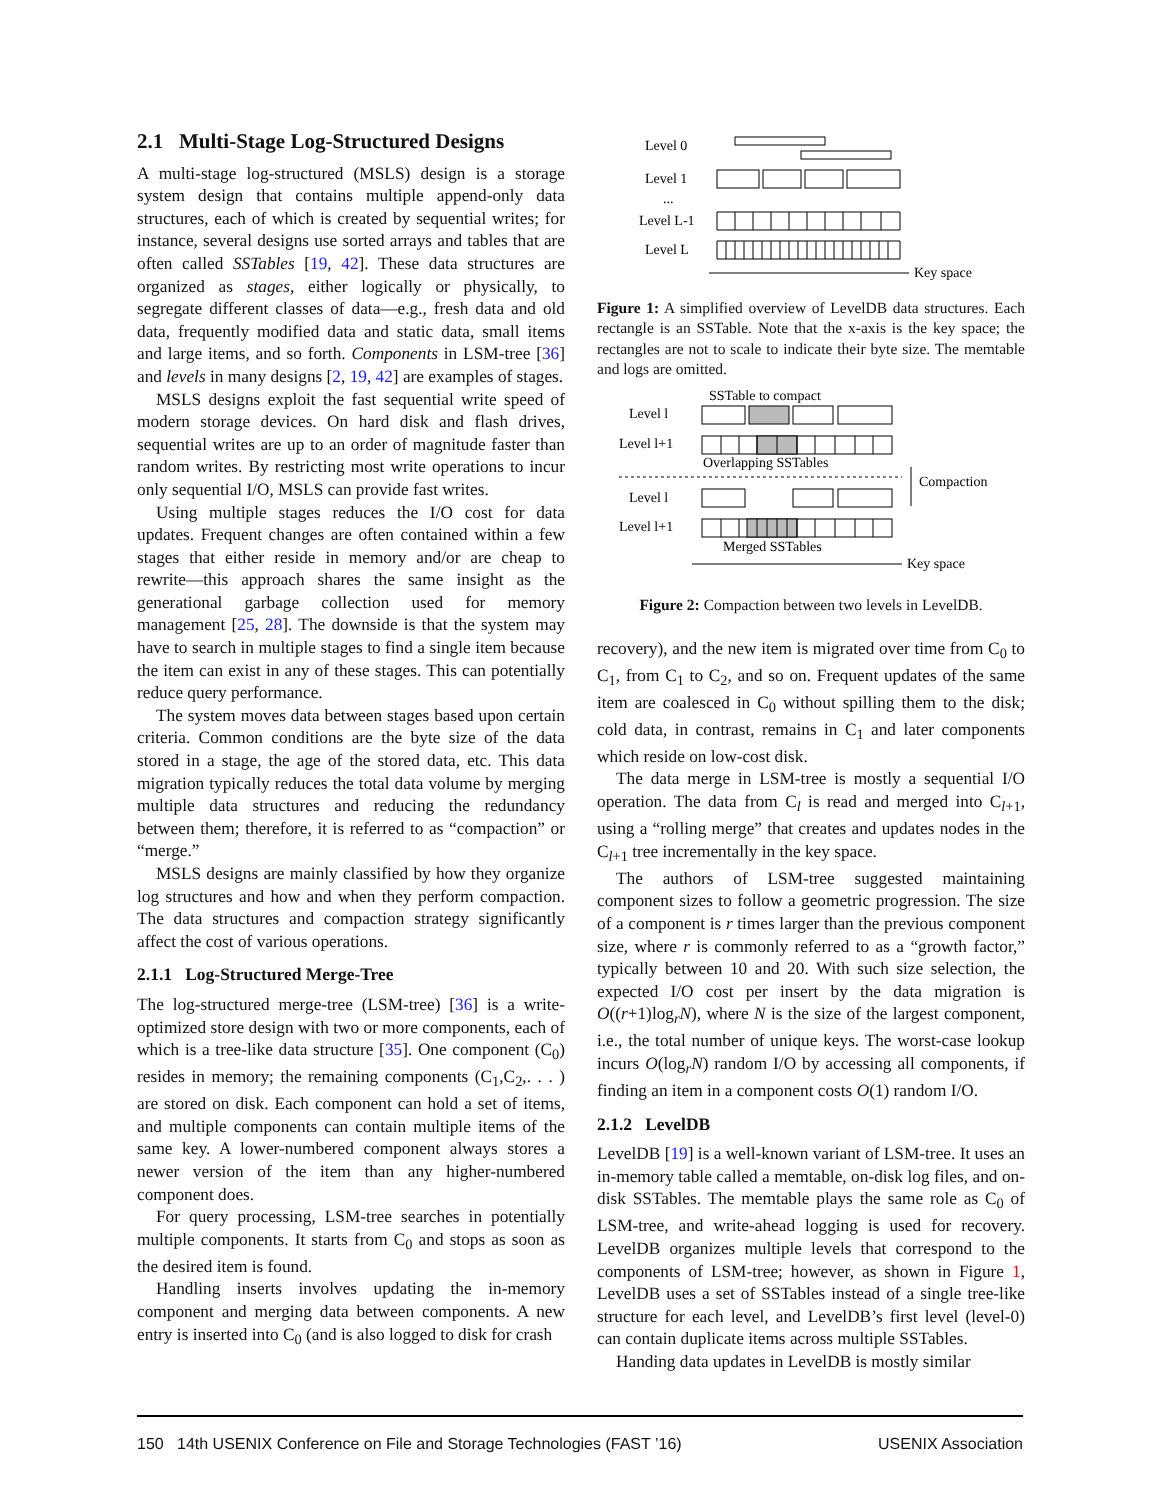2.1 Multi-Stage Log-Structured Designs
A multi-stage log-structured (MSLS) design is a storage system design that contains multiple append-only data structures, each of which is created by sequential writes; for instance, several designs use sorted arrays and tables that are often called SSTables [19, 42]. These data structures are organized as stages, either logically or physically, to segregate different classes of data—e.g., fresh data and old data, frequently modified data and static data, small items and large items, and so forth. Components in LSM-tree [36] and levels in many designs [2, 19, 42] are examples of stages.
MSLS designs exploit the fast sequential write speed of modern storage devices. On hard disk and flash drives, sequential writes are up to an order of magnitude faster than random writes. By restricting most write operations to incur only sequential I/O, MSLS can provide fast writes.
Using multiple stages reduces the I/O cost for data updates. Frequent changes are often contained within a few stages that either reside in memory and/or are cheap to rewrite—this approach shares the same insight as the generational garbage collection used for memory management [25, 28]. The downside is that the system may have to search in multiple stages to find a single item because the item can exist in any of these stages. This can potentially reduce query performance.
The system moves data between stages based upon certain criteria. Common conditions are the byte size of the data stored in a stage, the age of the stored data, etc. This data migration typically reduces the total data volume by merging multiple data structures and reducing the redundancy between them; therefore, it is referred to as “compaction” or “merge.”
MSLS designs are mainly classified by how they organize log structures and how and when they perform compaction. The data structures and compaction strategy significantly affect the cost of various operations.
2.1.1 Log-Structured Merge-Tree
The log-structured merge-tree (LSM-tree) [36] is a write-optimized store design with two or more components, each of which is a tree-like data structure [35]. One component (C<sub>0</sub>) resides in memory; the remaining components (C<sub>1</sub>,C<sub>2</sub>,. . . ) are stored on disk. Each component can hold a set of items, and multiple components can contain multiple items of the same key. A lower-numbered component always stores a newer version of the item than any higher-numbered component does.
For query processing, LSM-tree searches in potentially multiple components. It starts from C<sub>0</sub> and stops as soon as the desired item is found.
Handling inserts involves updating the in-memory component and merging data between components. A new entry is inserted into C<sub>0</sub> (and is also logged to disk for crash
Level 0
Level 1
...
Level L-1
Level L
Key space
Figure 1: A simplified overview of LevelDB data structures. Each rectangle is an SSTable. Note that the x-axis is the key space; the rectangles are not to scale to indicate their byte size. The memtable and logs are omitted.
SSTable to compact
Level l
Level l+1
Overlapping SSTables
Level l
Level l+1
Merged SSTables
Compaction
Key space
Figure 2: Compaction between two levels in LevelDB.
recovery), and the new item is migrated over time from C<sub>0</sub> to C<sub>1</sub>, from C<sub>1</sub> to C<sub>2</sub>, and so on. Frequent updates of the same item are coalesced in C<sub>0</sub> without spilling them to the disk; cold data, in contrast, remains in C<sub>1</sub> and later components which reside on low-cost disk.
The data merge in LSM-tree is mostly a sequential I/O operation. The data from C<sub>l</sub> is read and merged into C<sub>l+1</sub>, using a “rolling merge” that creates and updates nodes in the C<sub>l+1</sub> tree incrementally in the key space.
The authors of LSM-tree suggested maintaining component sizes to follow a geometric progression. The size of a component is r times larger than the previous component size, where r is commonly referred to as a “growth factor,” typically between 10 and 20. With such size selection, the expected I/O cost per insert by the data migration is O((r+1)log<sub>r</sub>N), where N is the size of the largest component, i.e., the total number of unique keys. The worst-case lookup incurs O(log<sub>r</sub>N) random I/O by accessing all components, if finding an item in a component costs O(1) random I/O.
2.1.2 LevelDB
LevelDB [19] is a well-known variant of LSM-tree. It uses an in-memory table called a memtable, on-disk log files, and on-disk SSTables. The memtable plays the same role as C<sub>0</sub> of LSM-tree, and write-ahead logging is used for recovery. LevelDB organizes multiple levels that correspond to the components of LSM-tree; however, as shown in Figure 1, LevelDB uses a set of SSTables instead of a single tree-like structure for each level, and LevelDB’s first level (level-0) can contain duplicate items across multiple SSTables.
Handing data updates in LevelDB is mostly similar
150 14th USENIX Conference on File and Storage Technologies (FAST ’16) USENIX Association